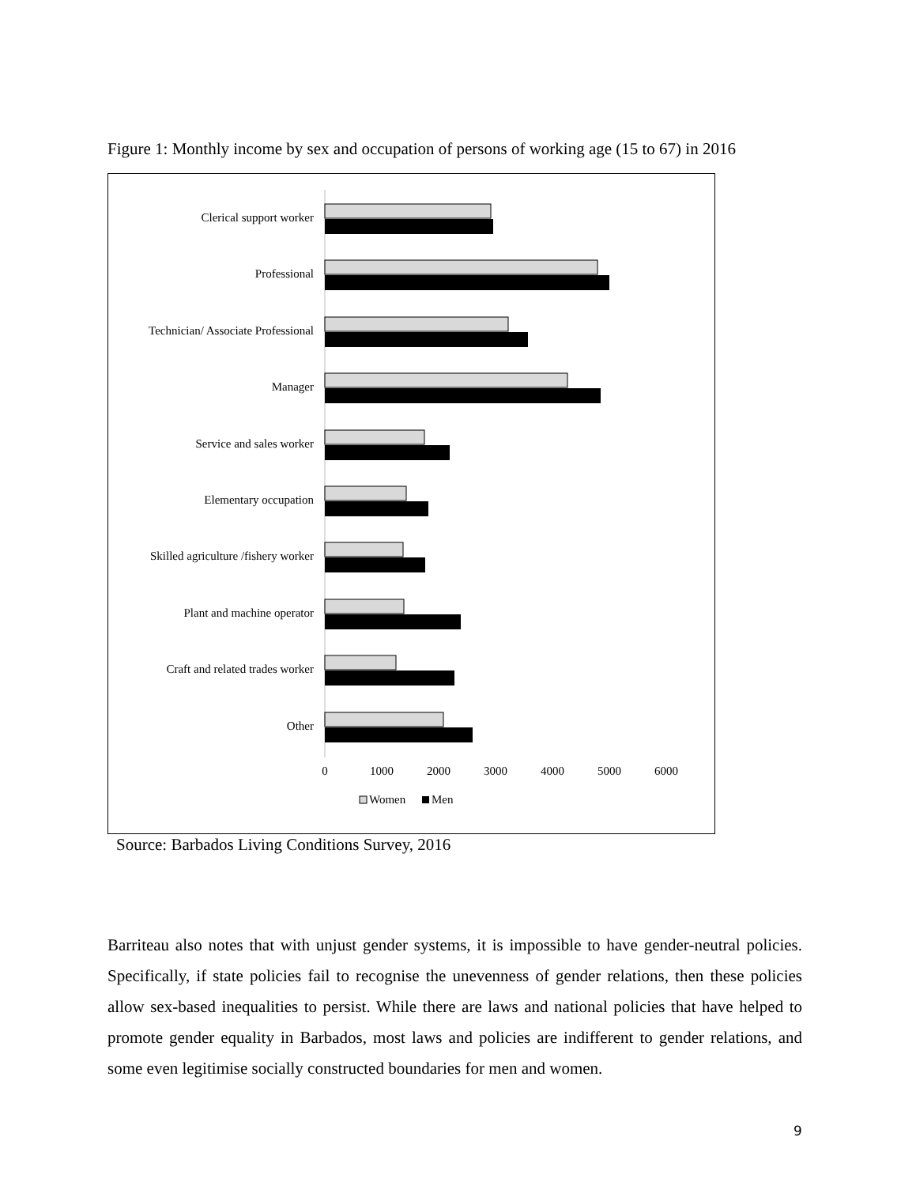Figure 1: Monthly income by sex and occupation of persons of working age (15 to 67) in 2016
Clerical support worker
Professional
Technician/ Associate Professional
Manager
Service and sales worker
Elementary occupation
Skilled agriculture /fishery worker
Plant and machine operator
Craft and related trades worker
Other
0
1000
2000
3000
4000
5000
6000
Women
Men
Source: Barbados Living Conditions Survey, 2016
Barriteau also notes that with unjust gender systems, it is impossible to have gender-neutral policies. Specifically, if state policies fail to recognise the unevenness of gender relations, then these policies allow sex-based inequalities to persist. While there are laws and national policies that have helped to promote gender equality in Barbados, most laws and policies are indifferent to gender relations, and some even legitimise socially constructed boundaries for men and women.
9